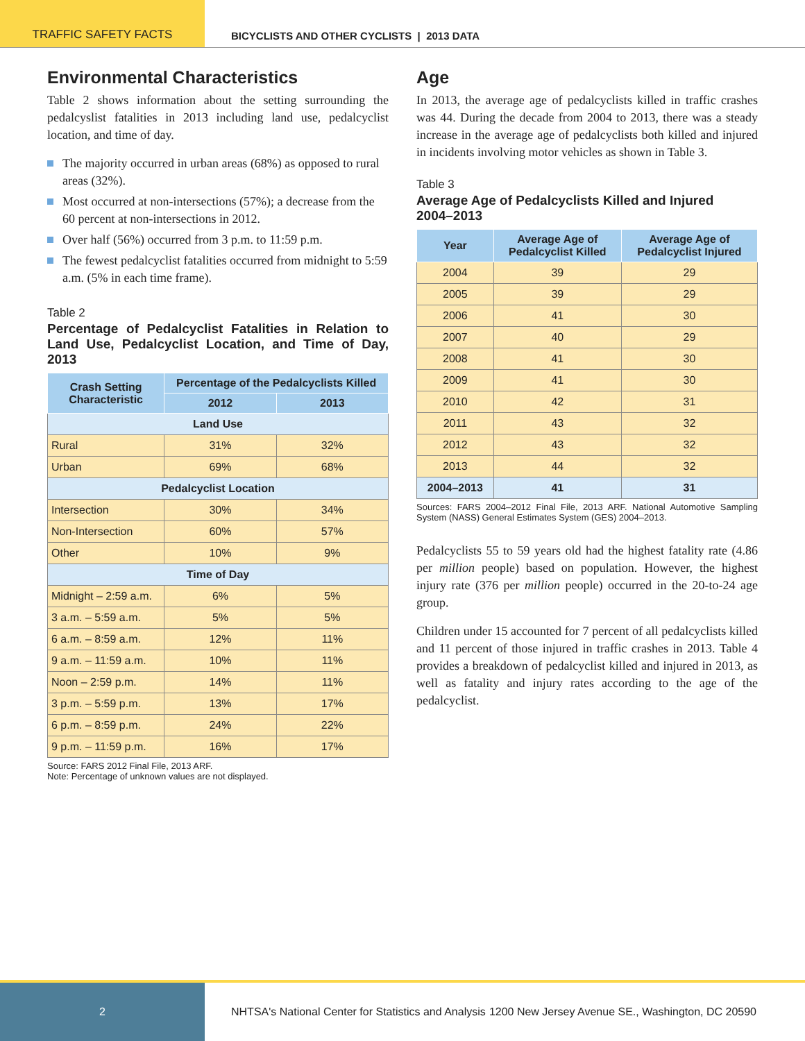TRAFFIC SAFETY FACTS BICYCLISTS AND OTHER CYCLISTS | 2013 DATA
Environmental Characteristics
Table 2 shows information about the setting surrounding the pedalcyslist fatalities in 2013 including land use, pedalcyclist location, and time of day.
The majority occurred in urban areas (68%) as opposed to rural areas (32%).
Most occurred at non-intersections (57%); a decrease from the 60 percent at non-intersections in 2012.
Over half (56%) occurred from 3 p.m. to 11:59 p.m.
The fewest pedalcyclist fatalities occurred from midnight to 5:59 a.m. (5% in each time frame).
Table 2
Percentage of Pedalcyclist Fatalities in Relation to Land Use, Pedalcyclist Location, and Time of Day, 2013
| Crash Setting Characteristic | Percentage of the Pedalcyclists Killed | |
| --- | --- | --- |
| | 2012 | 2013 |
| Land Use | | |
| Rural | 31% | 32% |
| Urban | 69% | 68% |
| Pedalcyclist Location | | |
| Intersection | 30% | 34% |
| Non-Intersection | 60% | 57% |
| Other | 10% | 9% |
| Time of Day | | |
| Midnight – 2:59 a.m. | 6% | 5% |
| 3 a.m. – 5:59 a.m. | 5% | 5% |
| 6 a.m. – 8:59 a.m. | 12% | 11% |
| 9 a.m. – 11:59 a.m. | 10% | 11% |
| Noon – 2:59 p.m. | 14% | 11% |
| 3 p.m. – 5:59 p.m. | 13% | 17% |
| 6 p.m. – 8:59 p.m. | 24% | 22% |
| 9 p.m. – 11:59 p.m. | 16% | 17% |
Source: FARS 2012 Final File, 2013 ARF.
Note: Percentage of unknown values are not displayed.
Age
In 2013, the average age of pedalcyclists killed in traffic crashes was 44. During the decade from 2004 to 2013, there was a steady increase in the average age of pedalcyclists both killed and injured in incidents involving motor vehicles as shown in Table 3.
Table 3
Average Age of Pedalcyclists Killed and Injured
2004–2013
| Year | Average Age of Pedalcyclist Killed | Average Age of Pedalcyclist Injured |
| --- | --- | --- |
| 2004 | 39 | 29 |
| 2005 | 39 | 29 |
| 2006 | 41 | 30 |
| 2007 | 40 | 29 |
| 2008 | 41 | 30 |
| 2009 | 41 | 30 |
| 2010 | 42 | 31 |
| 2011 | 43 | 32 |
| 2012 | 43 | 32 |
| 2013 | 44 | 32 |
| 2004–2013 | 41 | 31 |
Sources: FARS 2004–2012 Final File, 2013 ARF. National Automotive Sampling System (NASS) General Estimates System (GES) 2004–2013.
Pedalcyclists 55 to 59 years old had the highest fatality rate (4.86 per million people) based on population. However, the highest injury rate (376 per million people) occurred in the 20-to-24 age group.
Children under 15 accounted for 7 percent of all pedalcyclists killed and 11 percent of those injured in traffic crashes in 2013. Table 4 provides a breakdown of pedalcyclist killed and injured in 2013, as well as fatality and injury rates according to the age of the pedalcyclist.
2
NHTSA's National Center for Statistics and Analysis
1200 New Jersey Avenue SE., Washington, DC 20590